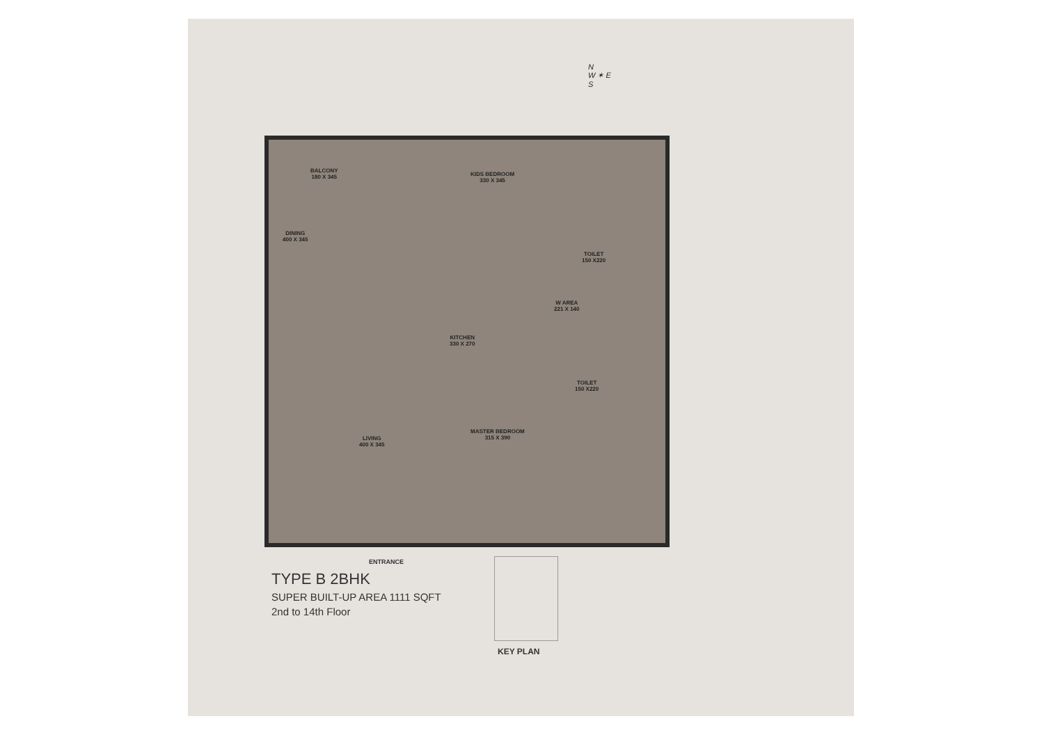N
W ✶ E
S
BALCONY
180 X 345
KIDS BEDROOM
330 X 345
TOILET
150 X220
DINING
400 X 345
W AREA
221 X 140
KITCHEN
330 X 270
TOILET
150 X220
LIVING
400 X 345
MASTER BEDROOM
315 X 390
ENTRANCE
TYPE B 2BHK
SUPER BUILT-UP AREA 1111 SQFT
2nd to 14th Floor
KEY PLAN